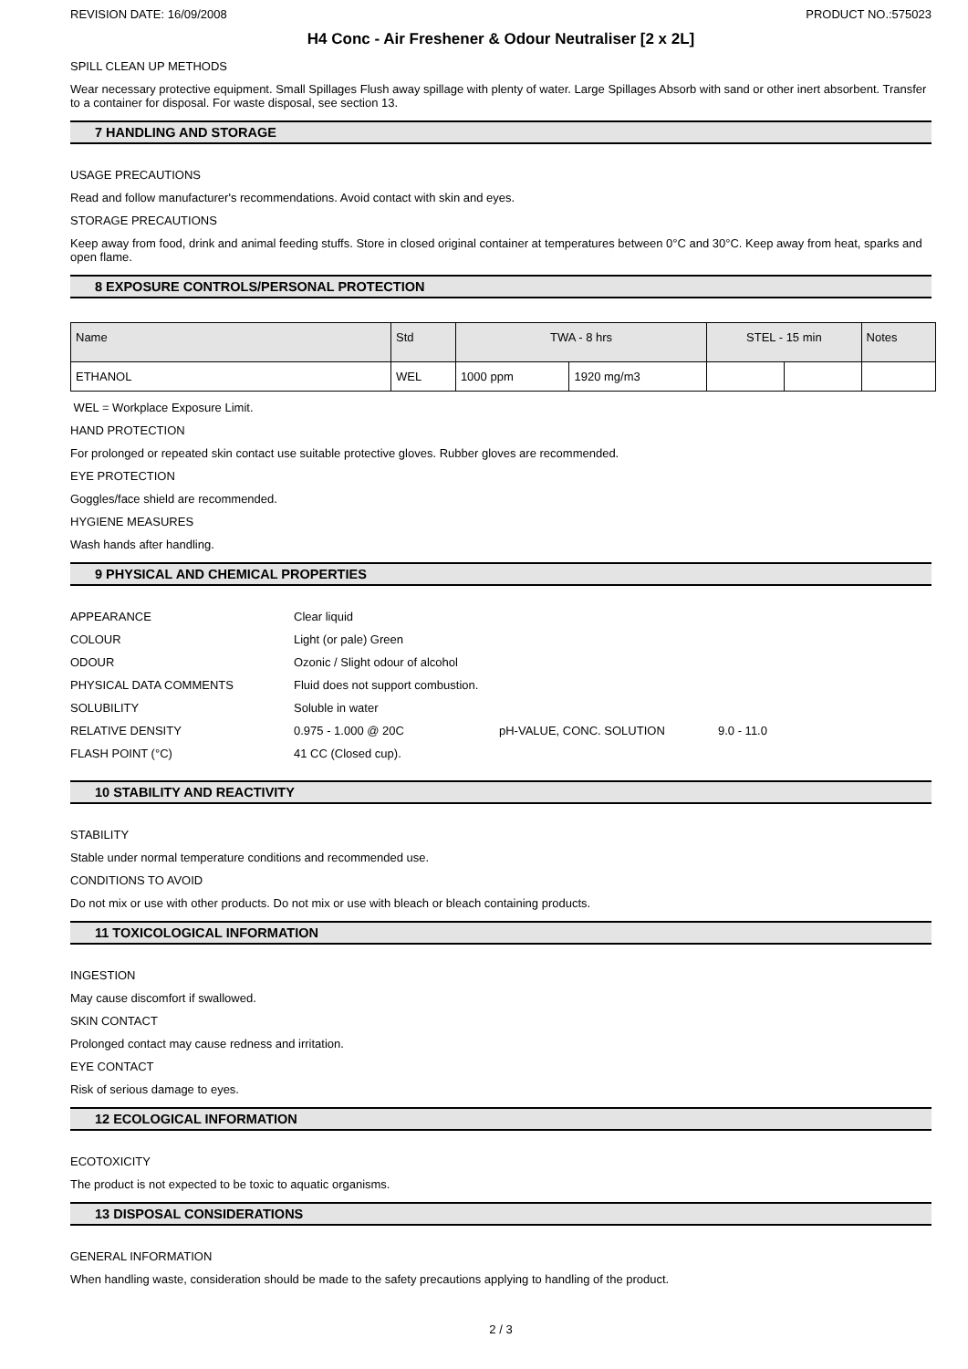REVISION DATE: 16/09/2008 PRODUCT NO.:575023
H4 Conc - Air Freshener & Odour Neutraliser [2 x 2L]
SPILL CLEAN UP METHODS
Wear necessary protective equipment. Small Spillages Flush away spillage with plenty of water. Large Spillages Absorb with sand or other inert absorbent. Transfer to a container for disposal. For waste disposal, see section 13.
7 HANDLING AND STORAGE
USAGE PRECAUTIONS
Read and follow manufacturer's recommendations. Avoid contact with skin and eyes.
STORAGE PRECAUTIONS
Keep away from food, drink and animal feeding stuffs. Store in closed original container at temperatures between 0°C and 30°C. Keep away from heat, sparks and open flame.
8 EXPOSURE CONTROLS/PERSONAL PROTECTION
| Name | Std | TWA - 8 hrs | | STEL - 15 min | | Notes |
| --- | --- | --- | --- | --- | --- | --- |
| ETHANOL | WEL | 1000 ppm | 1920 mg/m3 | | | |
WEL = Workplace Exposure Limit.
HAND PROTECTION
For prolonged or repeated skin contact use suitable protective gloves. Rubber gloves are recommended.
EYE PROTECTION
Goggles/face shield are recommended.
HYGIENE MEASURES
Wash hands after handling.
9 PHYSICAL AND CHEMICAL PROPERTIES
| APPEARANCE | Clear liquid | | |
| COLOUR | Light (or pale) Green | | |
| ODOUR | Ozonic / Slight odour of alcohol | | |
| PHYSICAL DATA COMMENTS | Fluid does not support combustion. | | |
| SOLUBILITY | Soluble in water | | |
| RELATIVE DENSITY | 0.975 - 1.000 @ 20C | pH-VALUE, CONC. SOLUTION | 9.0 - 11.0 |
| FLASH POINT (°C) | 41 CC (Closed cup). | | |
10 STABILITY AND REACTIVITY
STABILITY
Stable under normal temperature conditions and recommended use.
CONDITIONS TO AVOID
Do not mix or use with other products. Do not mix or use with bleach or bleach containing products.
11 TOXICOLOGICAL INFORMATION
INGESTION
May cause discomfort if swallowed.
SKIN CONTACT
Prolonged contact may cause redness and irritation.
EYE CONTACT
Risk of serious damage to eyes.
12 ECOLOGICAL INFORMATION
ECOTOXICITY
The product is not expected to be toxic to aquatic organisms.
13 DISPOSAL CONSIDERATIONS
GENERAL INFORMATION
When handling waste, consideration should be made to the safety precautions applying to handling of the product.
2 / 3